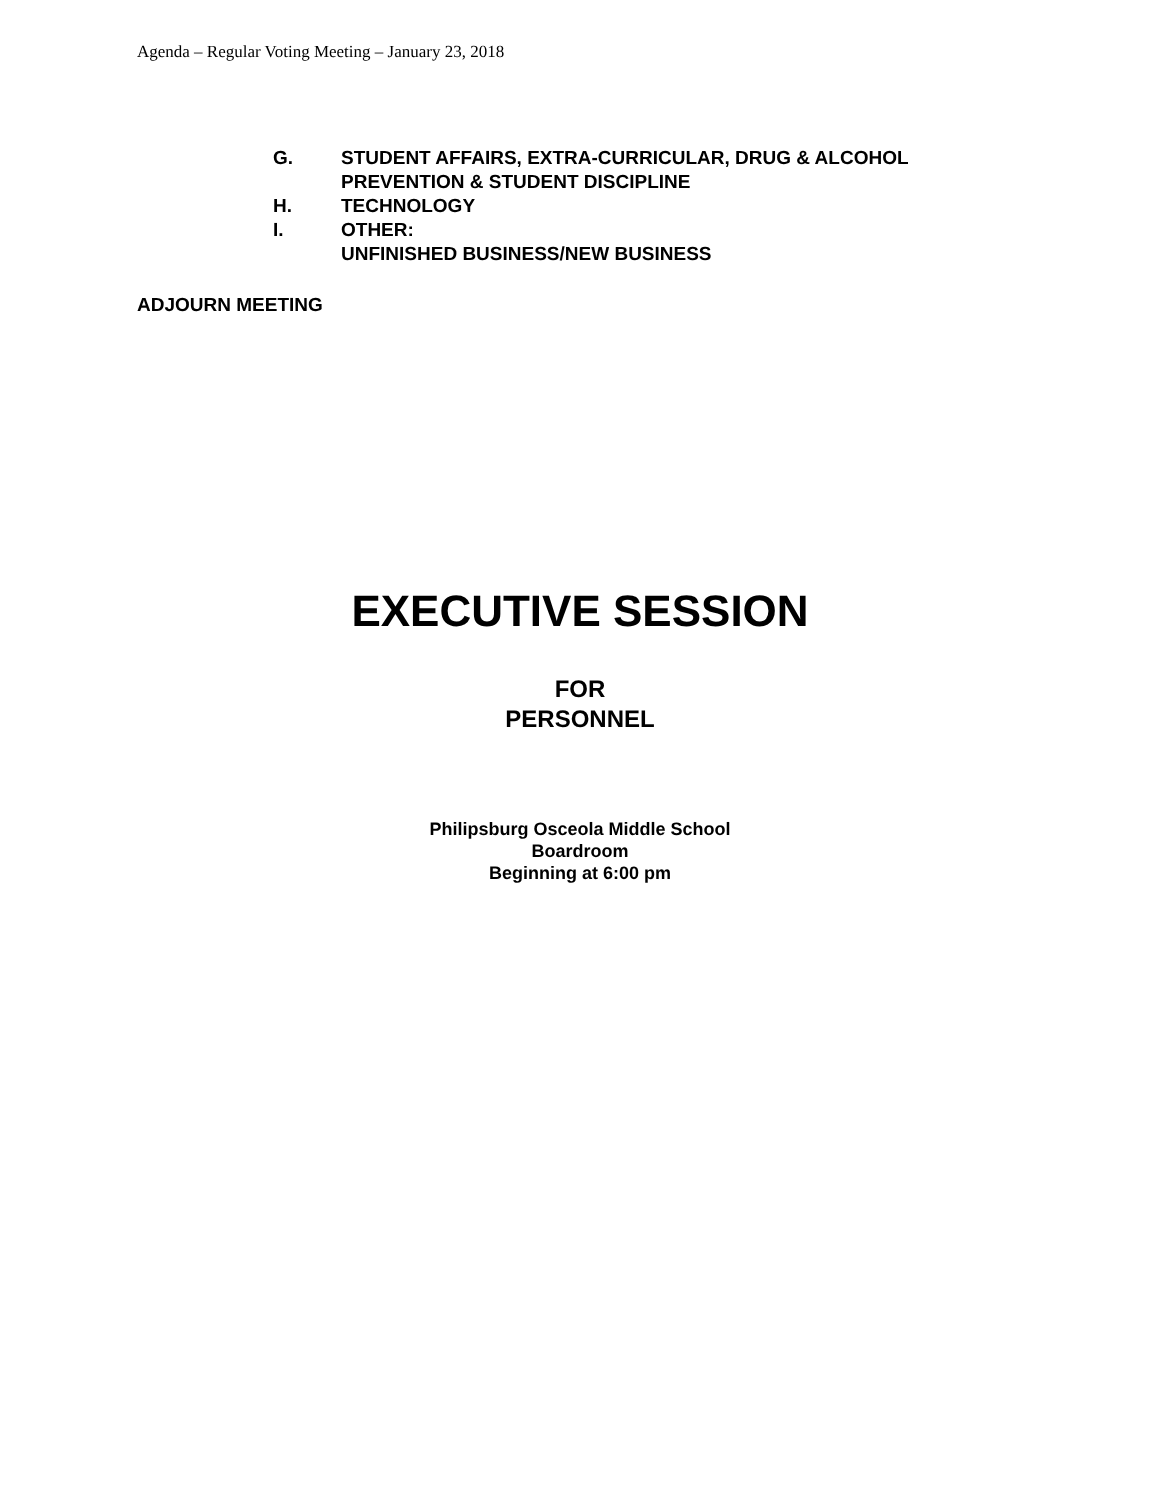Agenda – Regular Voting Meeting – January 23, 2018
G. STUDENT AFFAIRS, EXTRA-CURRICULAR, DRUG & ALCOHOL
PREVENTION & STUDENT DISCIPLINE
H. TECHNOLOGY
I. OTHER:
UNFINISHED BUSINESS/NEW BUSINESS
ADJOURN MEETING
EXECUTIVE SESSION
FOR
PERSONNEL
Philipsburg Osceola Middle School
Boardroom
Beginning at 6:00 pm